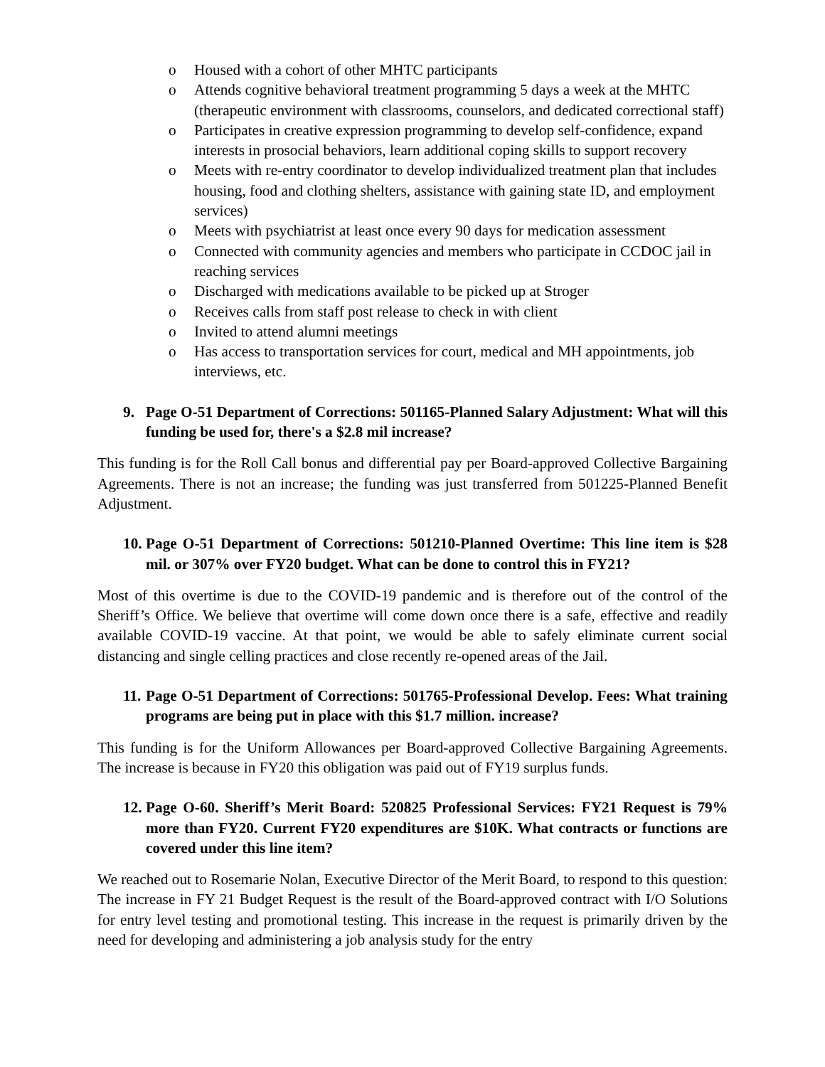o Housed with a cohort of other MHTC participants
o Attends cognitive behavioral treatment programming 5 days a week at the MHTC (therapeutic environment with classrooms, counselors, and dedicated correctional staff)
o Participates in creative expression programming to develop self-confidence, expand interests in prosocial behaviors, learn additional coping skills to support recovery
o Meets with re-entry coordinator to develop individualized treatment plan that includes housing, food and clothing shelters, assistance with gaining state ID, and employment services)
o Meets with psychiatrist at least once every 90 days for medication assessment
o Connected with community agencies and members who participate in CCDOC jail in reaching services
o Discharged with medications available to be picked up at Stroger
o Receives calls from staff post release to check in with client
o Invited to attend alumni meetings
o Has access to transportation services for court, medical and MH appointments, job interviews, etc.
9. Page O-51 Department of Corrections: 501165-Planned Salary Adjustment: What will this funding be used for, there's a $2.8 mil increase?
This funding is for the Roll Call bonus and differential pay per Board-approved Collective Bargaining Agreements. There is not an increase; the funding was just transferred from 501225-Planned Benefit Adjustment.
10. Page O-51 Department of Corrections: 501210-Planned Overtime: This line item is $28 mil. or 307% over FY20 budget. What can be done to control this in FY21?
Most of this overtime is due to the COVID-19 pandemic and is therefore out of the control of the Sheriff’s Office. We believe that overtime will come down once there is a safe, effective and readily available COVID-19 vaccine. At that point, we would be able to safely eliminate current social distancing and single celling practices and close recently re-opened areas of the Jail.
11. Page O-51 Department of Corrections: 501765-Professional Develop. Fees: What training programs are being put in place with this $1.7 million. increase?
This funding is for the Uniform Allowances per Board-approved Collective Bargaining Agreements. The increase is because in FY20 this obligation was paid out of FY19 surplus funds.
12. Page O-60. Sheriff’s Merit Board: 520825 Professional Services: FY21 Request is 79% more than FY20. Current FY20 expenditures are $10K. What contracts or functions are covered under this line item?
We reached out to Rosemarie Nolan, Executive Director of the Merit Board, to respond to this question: The increase in FY 21 Budget Request is the result of the Board-approved contract with I/O Solutions for entry level testing and promotional testing. This increase in the request is primarily driven by the need for developing and administering a job analysis study for the entry